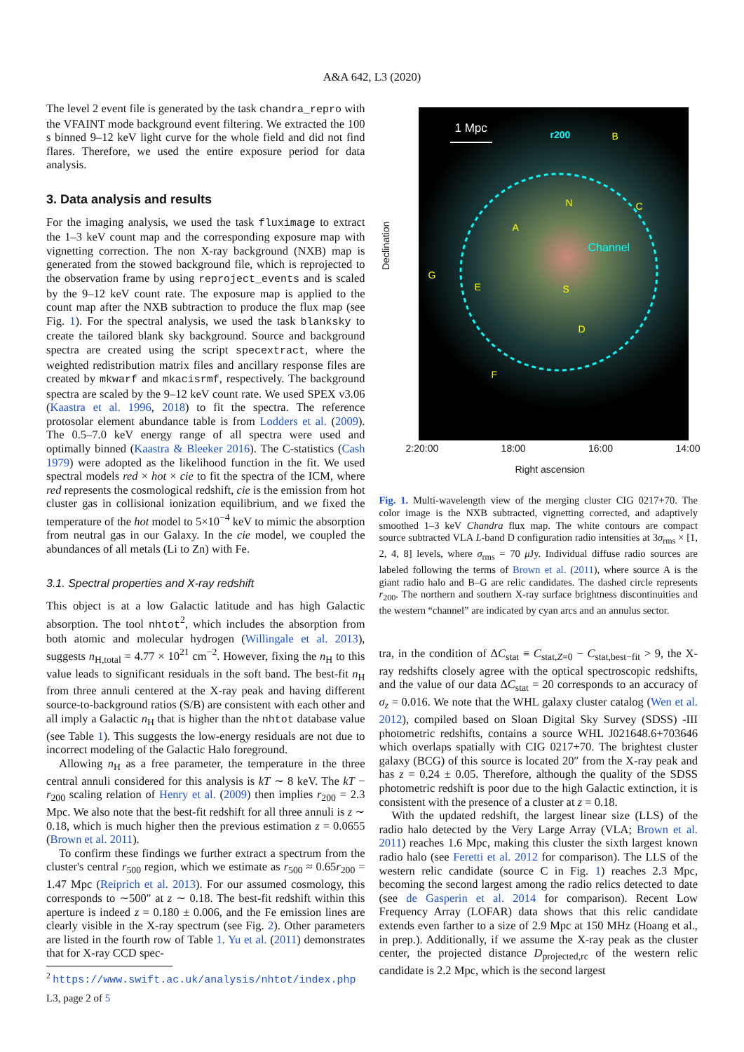A&A 642, L3 (2020)
The level 2 event file is generated by the task chandra_repro with the VFAINT mode background event filtering. We extracted the 100 s binned 9–12 keV light curve for the whole field and did not find flares. Therefore, we used the entire exposure period for data analysis.
3. Data analysis and results
For the imaging analysis, we used the task fluximage to extract the 1–3 keV count map and the corresponding exposure map with vignetting correction. The non X-ray background (NXB) map is generated from the stowed background file, which is reprojected to the observation frame by using reproject_events and is scaled by the 9–12 keV count rate. The exposure map is applied to the count map after the NXB subtraction to produce the flux map (see Fig. 1). For the spectral analysis, we used the task blanksky to create the tailored blank sky background. Source and background spectra are created using the script specextract, where the weighted redistribution matrix files and ancillary response files are created by mkwarf and mkacisrmf, respectively. The background spectra are scaled by the 9–12 keV count rate. We used SPEX v3.06 (Kaastra et al. 1996, 2018) to fit the spectra. The reference protosolar element abundance table is from Lodders et al. (2009). The 0.5–7.0 keV energy range of all spectra were used and optimally binned (Kaastra & Bleeker 2016). The C-statistics (Cash 1979) were adopted as the likelihood function in the fit. We used spectral models red × hot × cie to fit the spectra of the ICM, where red represents the cosmological redshift, cie is the emission from hot cluster gas in collisional ionization equilibrium, and we fixed the temperature of the hot model to 5×10<sup>−4</sup> keV to mimic the absorption from neutral gas in our Galaxy. In the cie model, we coupled the abundances of all metals (Li to Zn) with Fe.
3.1. Spectral properties and X-ray redshift
This object is at a low Galactic latitude and has high Galactic absorption. The tool nhtot<sup>2</sup>, which includes the absorption from both atomic and molecular hydrogen (Willingale et al. 2013), suggests n<sub>H,total</sub> = 4.77 × 10<sup>21</sup> cm<sup>−2</sup>. However, fixing the n<sub>H</sub> to this value leads to significant residuals in the soft band. The best-fit n<sub>H</sub> from three annuli centered at the X-ray peak and having different source-to-background ratios (S/B) are consistent with each other and all imply a Galactic n<sub>H</sub> that is higher than the nhtot database value (see Table 1). This suggests the low-energy residuals are not due to incorrect modeling of the Galactic Halo foreground.
Allowing n<sub>H</sub> as a free parameter, the temperature in the three central annuli considered for this analysis is kT ∼ 8 keV. The kT − r<sub>200</sub> scaling relation of Henry et al. (2009) then implies r<sub>200</sub> = 2.3 Mpc. We also note that the best-fit redshift for all three annuli is z ∼ 0.18, which is much higher then the previous estimation z = 0.0655 (Brown et al. 2011).
To confirm these findings we further extract a spectrum from the cluster's central r<sub>500</sub> region, which we estimate as r<sub>500</sub> ≈ 0.65r<sub>200</sub> = 1.47 Mpc (Reiprich et al. 2013). For our assumed cosmology, this corresponds to ∼500″ at z ∼ 0.18. The best-fit redshift within this aperture is indeed z = 0.180 ± 0.006, and the Fe emission lines are clearly visible in the X-ray spectrum (see Fig. 2). Other parameters are listed in the fourth row of Table 1. Yu et al. (2011) demonstrates that for X-ray CCD spec-
<sup>2</sup> https://www.swift.ac.uk/analysis/nhtot/index.php
1 Mpc r200
Channel
B
C
N
A
G
E S
D
F
Declination
2:20:00 18:00 16:00 14:00
Right ascension
Fig. 1. Multi-wavelength view of the merging cluster CIG 0217+70. The color image is the NXB subtracted, vignetting corrected, and adaptively smoothed 1–3 keV Chandra flux map. The white contours are compact source subtracted VLA L-band D configuration radio intensities at 3σ<sub>rms</sub> × [1, 2, 4, 8] levels, where σ<sub>rms</sub> = 70 μ Jy. Individual diffuse radio sources are labeled following the terms of Brown et al. (2011), where source A is the giant radio halo and B–G are relic candidates. The dashed circle represents r<sub>200</sub>. The northern and southern X-ray surface brightness discontinuities and the western “channel” are indicated by cyan arcs and an annulus sector.
tra, in the condition of ΔC<sub>stat</sub> ≡ C<sub>stat,Z=0</sub> − C<sub>stat,best−fit</sub> > 9, the X-ray redshifts closely agree with the optical spectroscopic redshifts, and the value of our data ΔC<sub>stat</sub> = 20 corresponds to an accuracy of σ<sub>z</sub> = 0.016. We note that the WHL galaxy cluster catalog (Wen et al. 2012), compiled based on Sloan Digital Sky Survey (SDSS) -III photometric redshifts, contains a source WHL J021648.6+703646 which overlaps spatially with CIG 0217+70. The brightest cluster galaxy (BCG) of this source is located 20″ from the X-ray peak and has z = 0.24 ± 0.05. Therefore, although the quality of the SDSS photometric redshift is poor due to the high Galactic extinction, it is consistent with the presence of a cluster at z = 0.18.
With the updated redshift, the largest linear size (LLS) of the radio halo detected by the Very Large Array (VLA; Brown et al. 2011) reaches 1.6 Mpc, making this cluster the sixth largest known radio halo (see Feretti et al. 2012 for comparison). The LLS of the western relic candidate (source C in Fig. 1) reaches 2.3 Mpc, becoming the second largest among the radio relics detected to date (see de Gasperin et al. 2014 for comparison). Recent Low Frequency Array (LOFAR) data shows that this relic candidate extends even farther to a size of 2.9 Mpc at 150 MHz (Hoang et al., in prep.). Additionally, if we assume the X-ray peak as the cluster center, the projected distance D<sub>projected,rc</sub> of the western relic candidate is 2.2 Mpc, which is the second largest
L3, page 2 of 5